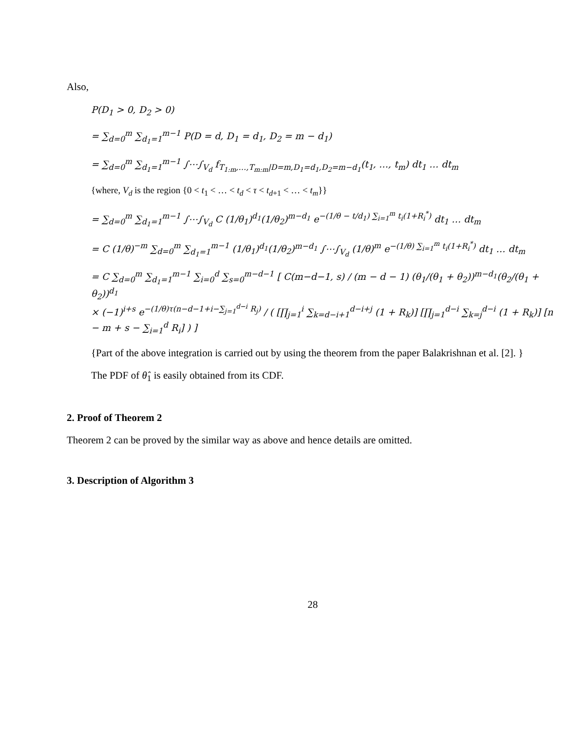Also,
P(D<sub>1</sub> > 0, D<sub>2</sub> > 0)
= ∑<sub>d=0</sub><sup>m</sup> ∑<sub>d<sub>1</sub>=1</sub><sup>m−1</sup> P(D = d, D<sub>1</sub> = d<sub>1</sub>, D<sub>2</sub> = m − d<sub>1</sub>)
= ∑<sub>d=0</sub><sup>m</sup> ∑<sub>d<sub>1</sub>=1</sub><sup>m−1</sup> ∫⋯∫<sub>V<sub>d</sub></sub> f<sub>T<sub>1:m</sub>,…,T<sub>m:m</sub>|D=m,D<sub>1</sub>=d<sub>1</sub>,D<sub>2</sub>=m−d<sub>1</sub></sub>(t<sub>1</sub>, …, t<sub>m</sub>) dt<sub>1</sub> … dt<sub>m</sub>
{where, V<sub>d</sub> is the region {0 < t<sub>1</sub> < … < t<sub>d</sub> < τ < t<sub>d+1</sub> < … < t<sub>m</sub>}}
= ∑<sub>d=0</sub><sup>m</sup> ∑<sub>d<sub>1</sub>=1</sub><sup>m−1</sup> ∫⋯∫<sub>V<sub>d</sub></sub> C (1/θ<sub>1</sub>)<sup>d<sub>1</sub></sup>(1/θ<sub>2</sub>)<sup>m−d<sub>1</sub></sup> e<sup>−(1/θ − t/d<sub>1</sub>) ∑<sub>i=1</sub><sup>m</sup> t<sub>i</sub>(1+R<sub>i</sub><sup>*</sup>)</sup> dt<sub>1</sub> … dt<sub>m</sub>
= C (1/θ)<sup>−m</sup> ∑<sub>d=0</sub><sup>m</sup> ∑<sub>d<sub>1</sub>=1</sub><sup>m−1</sup> (1/θ<sub>1</sub>)<sup>d<sub>1</sub></sup>(1/θ<sub>2</sub>)<sup>m−d<sub>1</sub></sup> ∫⋯∫<sub>V<sub>d</sub></sub> (1/θ)<sup>m</sup> e<sup>−(1/θ) ∑<sub>i=1</sub><sup>m</sup> t<sub>i</sub>(1+R<sub>i</sub><sup>*</sup>)</sup> dt<sub>1</sub> … dt<sub>m</sub>
= C ∑<sub>d=0</sub><sup>m</sup> ∑<sub>d<sub>1</sub>=1</sub><sup>m−1</sup> ∑<sub>i=0</sub><sup>d</sup> ∑<sub>s=0</sub><sup>m−d−1</sup> [ C(m−d−1, s) / (m − d − 1) (θ<sub>1</sub>/(θ<sub>1</sub> + θ<sub>2</sub>))<sup>m−d<sub>1</sub></sup>(θ<sub>2</sub>/(θ<sub>1</sub> + θ<sub>2</sub>))<sup>d<sub>1</sub></sup>
× (−1)<sup>i+s</sup> e<sup>−(1/θ)τ(n−d−1+i−∑<sub>j=1</sub><sup>d−i</sup> R<sub>j</sub>)</sup> / ( [∏<sub>j=1</sub><sup>i</sup> ∑<sub>k=d−i+1</sub><sup>d−i+j</sup> (1 + R<sub>k</sub>)] [∏<sub>j=1</sub><sup>d−i</sup> ∑<sub>k=j</sub><sup>d−i</sup> (1 + R<sub>k</sub>)] [n − m + s − ∑<sub>i=1</sub><sup>d</sup> R<sub>i</sub>] ) ]
{Part of the above integration is carried out by using the theorem from the paper Balakrishnan et al. [2]. }
The PDF of θ̂<sub>1</sub> is easily obtained from its CDF.
2. Proof of Theorem 2
Theorem 2 can be proved by the similar way as above and hence details are omitted.
3. Description of Algorithm 3
28